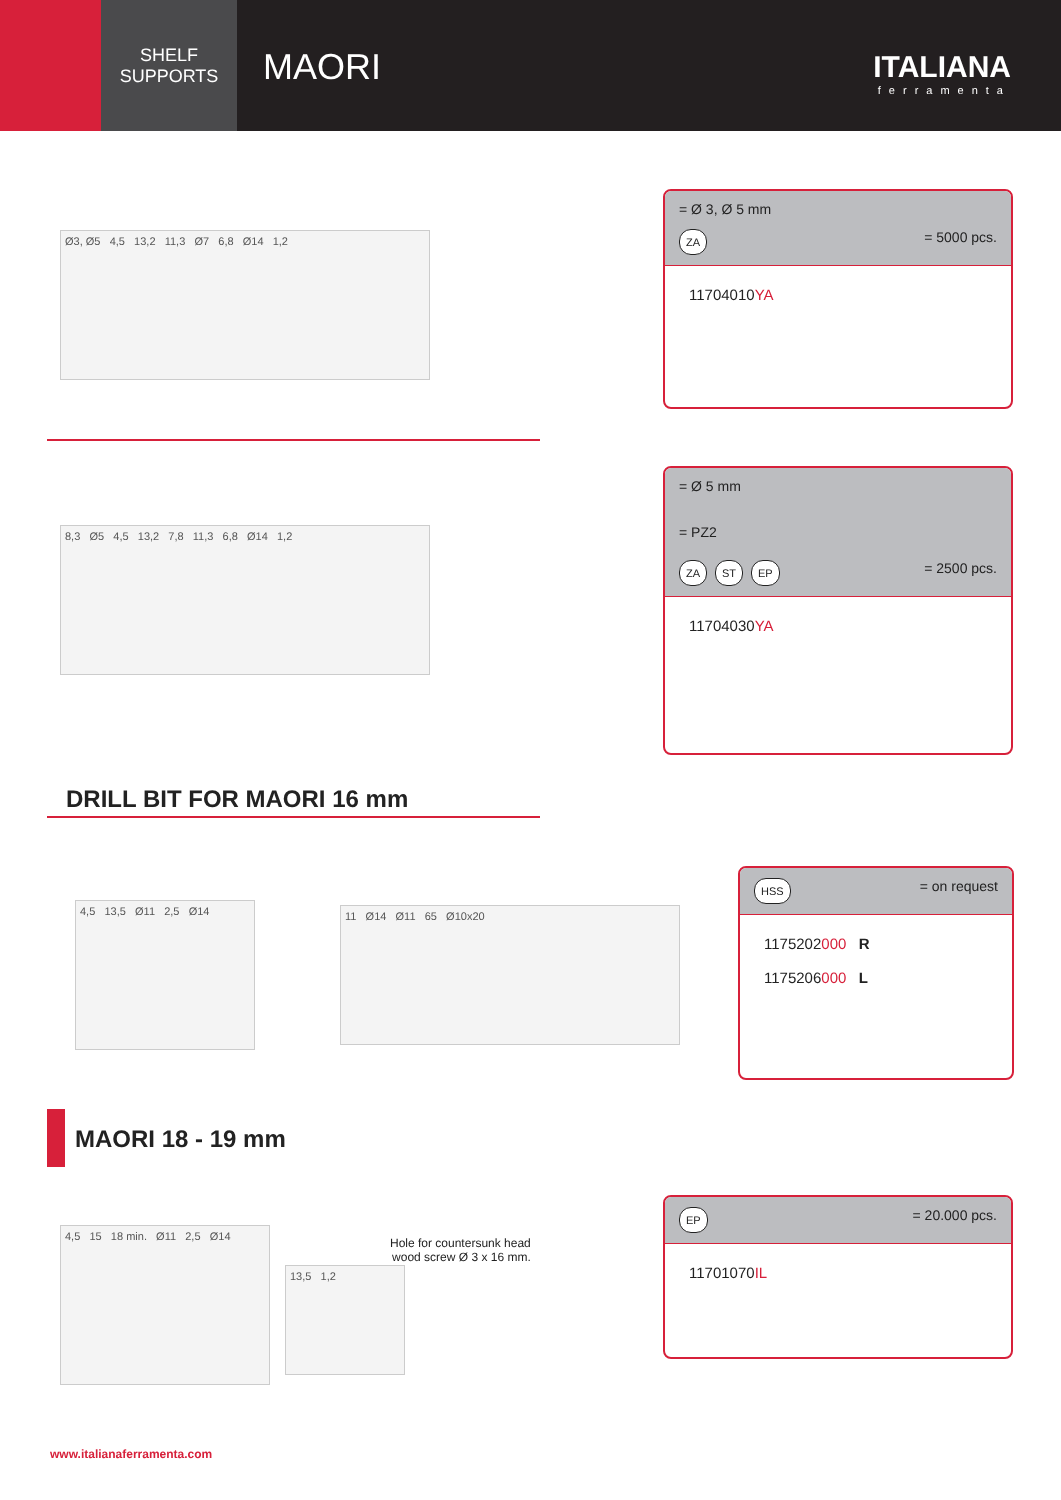SHELF
SUPPORTS
MAORI
ITALIANA
ferramenta
Ø3, Ø5 4,5 13,2 11,3 Ø7 6,8 Ø14 1,2
= Ø 3, Ø 5 mm
ZA = 5000 pcs.
11704010YA
8,3 Ø5 4,5 13,2 7,8 11,3 6,8 Ø14 1,2
= Ø 5 mm
= PZ2
ZA ST EP = 2500 pcs.
11704030YA
DRILL BIT FOR MAORI 16 mm
4,5 13,5 Ø11 2,5 Ø14
11 Ø14 Ø11 65 Ø10x20
HSS = on request
1175202000 R
1175206000 L
MAORI 18 - 19 mm
4,5 15 18 min. Ø11 2,5 Ø14
Hole for countersunk head
wood screw Ø 3 x 16 mm.
13,5 1,2
EP = 20.000 pcs.
11701070IL
www.italianaferramenta.com